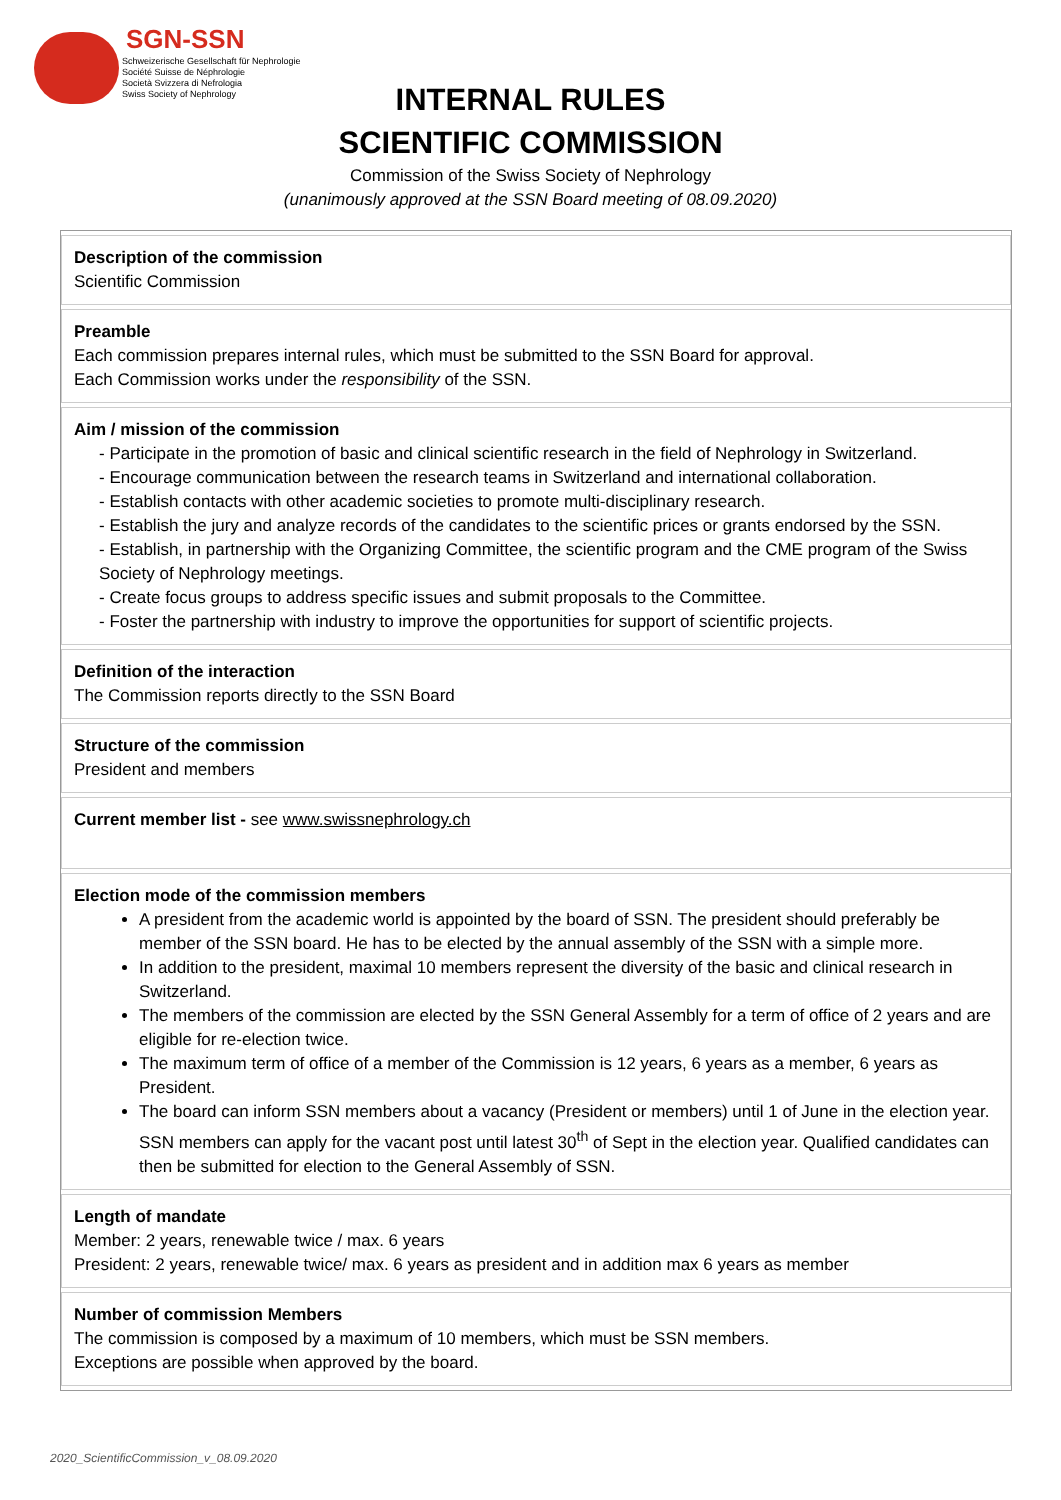SGN-SSN
Schweizerische Gesellschaft für Nephrologie
Société Suisse de Néphrologie
Società Svizzera di Nefrologia
Swiss Society of Nephrology
INTERNAL RULES
SCIENTIFIC COMMISSION
Commission of the Swiss Society of Nephrology
(unanimously approved at the SSN Board meeting of 08.09.2020)
| Description of the commission Scientific Commission |
| Preamble Each commission prepares internal rules, which must be submitted to the SSN Board for approval. Each Commission works under the responsibility of the SSN. |
| Aim / mission of the commission - Participate in the promotion of basic and clinical scientific research in the field of Nephrology in Switzerland. - Encourage communication between the research teams in Switzerland and international collaboration. - Establish contacts with other academic societies to promote multi-disciplinary research. - Establish the jury and analyze records of the candidates to the scientific prices or grants endorsed by the SSN. - Establish, in partnership with the Organizing Committee, the scientific program and the CME program of the Swiss Society of Nephrology meetings. - Create focus groups to address specific issues and submit proposals to the Committee. - Foster the partnership with industry to improve the opportunities for support of scientific projects. |
| Definition of the interaction The Commission reports directly to the SSN Board |
| Structure of the commission President and members |
| Current member list - see www.swissnephrology.ch |
| Election mode of the commission members A president from the academic world is appointed by the board of SSN. The president should preferably be member of the SSN board. He has to be elected by the annual assembly of the SSN with a simple more. In addition to the president, maximal 10 members represent the diversity of the basic and clinical research in Switzerland. The members of the commission are elected by the SSN General Assembly for a term of office of 2 years and are eligible for re-election twice. The maximum term of office of a member of the Commission is 12 years, 6 years as a member, 6 years as President. The board can inform SSN members about a vacancy (President or members) until 1 of June in the election year. SSN members can apply for the vacant post until latest 30<sup>th</sup> of Sept in the election year. Qualified candidates can then be submitted for election to the General Assembly of SSN. |
| Length of mandate Member: 2 years, renewable twice / max. 6 years President: 2 years, renewable twice/ max. 6 years as president and in addition max 6 years as member |
| Number of commission Members The commission is composed by a maximum of 10 members, which must be SSN members. Exceptions are possible when approved by the board. |
2020_ScientificCommission_v_08.09.2020